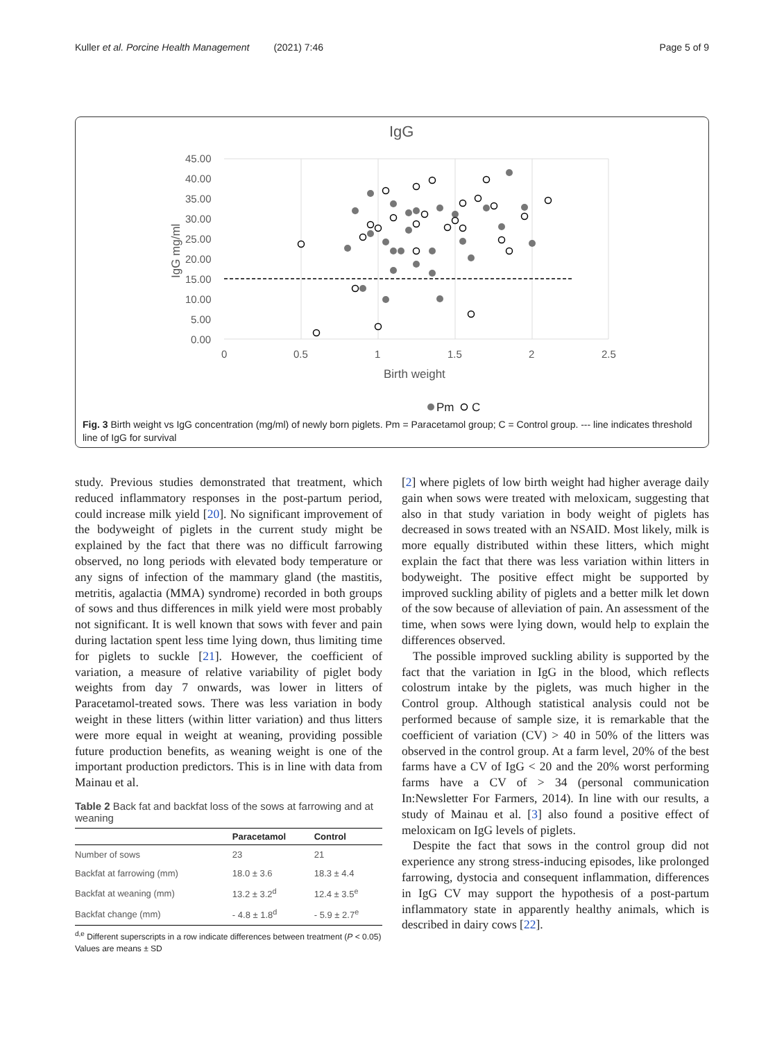Kuller et al. Porcine Health Management (2021) 7:46 Page 5 of 9
IgG
45.00
40.00
35.00
30.00
25.00
20.00
15.00
10.00
5.00
0.00
0
0.5
1
1.5
2
2.5
Birth weight
IgG mg/ml
Pm
C
Fig. 3 Birth weight vs IgG concentration (mg/ml) of newly born piglets. Pm = Paracetamol group; C = Control group. --- line indicates threshold line of IgG for survival
study. Previous studies demonstrated that treatment, which reduced inflammatory responses in the post-partum period, could increase milk yield [20]. No significant improvement of the bodyweight of piglets in the current study might be explained by the fact that there was no difficult farrowing observed, no long periods with elevated body temperature or any signs of infection of the mammary gland (the mastitis, metritis, agalactia (MMA) syndrome) recorded in both groups of sows and thus differences in milk yield were most probably not significant. It is well known that sows with fever and pain during lactation spent less time lying down, thus limiting time for piglets to suckle [21]. However, the coefficient of variation, a measure of relative variability of piglet body weights from day 7 onwards, was lower in litters of Paracetamol-treated sows. There was less variation in body weight in these litters (within litter variation) and thus litters were more equal in weight at weaning, providing possible future production benefits, as weaning weight is one of the important production predictors. This is in line with data from Mainau et al.
Table 2 Back fat and backfat loss of the sows at farrowing and at weaning
| | Paracetamol | Control |
| --- | --- | --- |
| Number of sows | 23 | 21 |
| Backfat at farrowing (mm) | 18.0 ± 3.6 | 18.3 ± 4.4 |
| Backfat at weaning (mm) | 13.2 ± 3.2<sup>d</sup> | 12.4 ± 3.5<sup>e</sup> |
| Backfat change (mm) | - 4.8 ± 1.8<sup>d</sup> | - 5.9 ± 2.7<sup>e</sup> |
<sup>d,e</sup> Different superscripts in a row indicate differences between treatment (P < 0.05) Values are means ± SD
[2] where piglets of low birth weight had higher average daily gain when sows were treated with meloxicam, suggesting that also in that study variation in body weight of piglets has decreased in sows treated with an NSAID. Most likely, milk is more equally distributed within these litters, which might explain the fact that there was less variation within litters in bodyweight. The positive effect might be supported by improved suckling ability of piglets and a better milk let down of the sow because of alleviation of pain. An assessment of the time, when sows were lying down, would help to explain the differences observed.
The possible improved suckling ability is supported by the fact that the variation in IgG in the blood, which reflects colostrum intake by the piglets, was much higher in the Control group. Although statistical analysis could not be performed because of sample size, it is remarkable that the coefficient of variation (CV) > 40 in 50% of the litters was observed in the control group. At a farm level, 20% of the best farms have a CV of IgG < 20 and the 20% worst performing farms have a CV of > 34 (personal communication In:Newsletter For Farmers, 2014). In line with our results, a study of Mainau et al. [3] also found a positive effect of meloxicam on IgG levels of piglets.
Despite the fact that sows in the control group did not experience any strong stress-inducing episodes, like prolonged farrowing, dystocia and consequent inflammation, differences in IgG CV may support the hypothesis of a post-partum inflammatory state in apparently healthy animals, which is described in dairy cows [22].